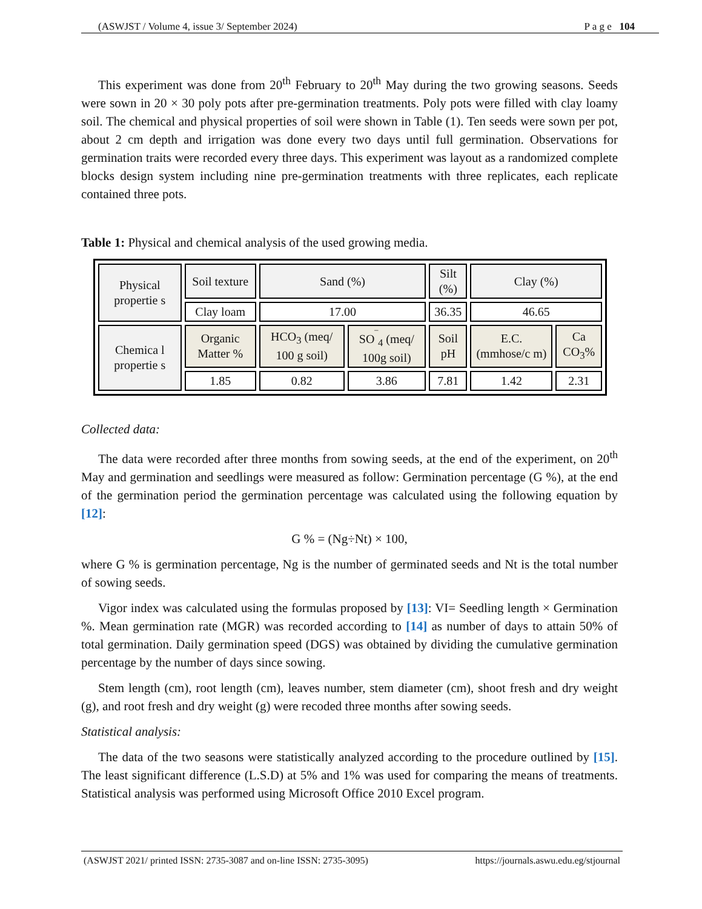(ASWJST / Volume 4, issue 3/ September 2024) P a g e 104
This experiment was done from 20<sup>th</sup> February to 20<sup>th</sup> May during the two growing seasons. Seeds were sown in 20 × 30 poly pots after pre-germination treatments. Poly pots were filled with clay loamy soil. The chemical and physical properties of soil were shown in Table (1). Ten seeds were sown per pot, about 2 cm depth and irrigation was done every two days until full germination. Observations for germination traits were recorded every three days. This experiment was layout as a randomized complete blocks design system including nine pre-germination treatments with three replicates, each replicate contained three pots.
Table 1: Physical and chemical analysis of the used growing media.
| Physical propertie s | Soil texture | Sand (%) | | Silt (%) | Clay (%) | |
| | Clay loam | 17.00 | | 36.35 | 46.65 | |
| Chemica l propertie s | Organic Matter % | HCO<sub>3</sub> (meq/ 100 g soil) | SO<sup>‾</sup><sub>4</sub> (meq/ 100g soil) | Soil pH | E.C. (mmhose/c m) | Ca CO<sub>3</sub>% |
| | 1.85 | 0.82 | 3.86 | 7.81 | 1.42 | 2.31 |
Collected data:
The data were recorded after three months from sowing seeds, at the end of the experiment, on 20<sup>th</sup> May and germination and seedlings were measured as follow: Germination percentage (G %), at the end of the germination period the germination percentage was calculated using the following equation by [12]:
G % = (Ng÷Nt) × 100,
where G % is germination percentage, Ng is the number of germinated seeds and Nt is the total number of sowing seeds.
Vigor index was calculated using the formulas proposed by [13]: VI= Seedling length × Germination %. Mean germination rate (MGR) was recorded according to [14] as number of days to attain 50% of total germination. Daily germination speed (DGS) was obtained by dividing the cumulative germination percentage by the number of days since sowing.
Stem length (cm), root length (cm), leaves number, stem diameter (cm), shoot fresh and dry weight (g), and root fresh and dry weight (g) were recoded three months after sowing seeds.
Statistical analysis:
The data of the two seasons were statistically analyzed according to the procedure outlined by [15]. The least significant difference (L.S.D) at 5% and 1% was used for comparing the means of treatments. Statistical analysis was performed using Microsoft Office 2010 Excel program.
(ASWJST 2021/ printed ISSN: 2735-3087 and on-line ISSN: 2735-3095) https://journals.aswu.edu.eg/stjournal